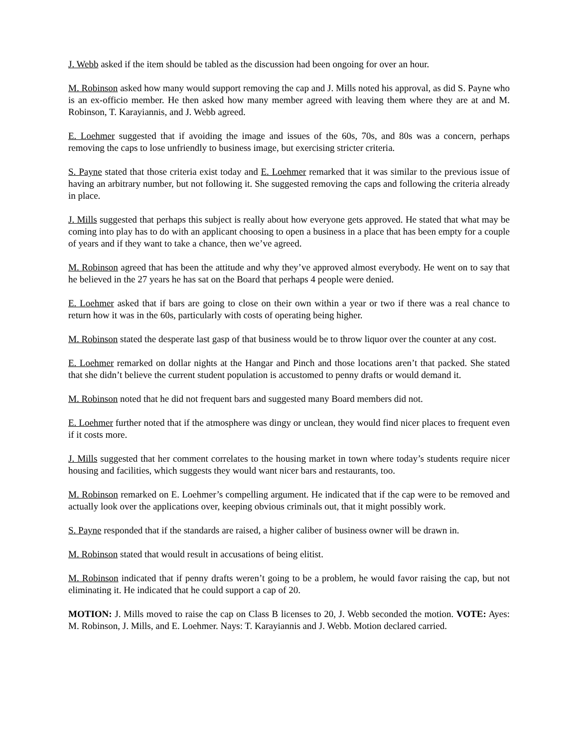J. Webb asked if the item should be tabled as the discussion had been ongoing for over an hour.
M. Robinson asked how many would support removing the cap and J. Mills noted his approval, as did S. Payne who is an ex-officio member. He then asked how many member agreed with leaving them where they are at and M. Robinson, T. Karayiannis, and J. Webb agreed.
E. Loehmer suggested that if avoiding the image and issues of the 60s, 70s, and 80s was a concern, perhaps removing the caps to lose unfriendly to business image, but exercising stricter criteria.
S. Payne stated that those criteria exist today and E. Loehmer remarked that it was similar to the previous issue of having an arbitrary number, but not following it. She suggested removing the caps and following the criteria already in place.
J. Mills suggested that perhaps this subject is really about how everyone gets approved. He stated that what may be coming into play has to do with an applicant choosing to open a business in a place that has been empty for a couple of years and if they want to take a chance, then we’ve agreed.
M. Robinson agreed that has been the attitude and why they’ve approved almost everybody. He went on to say that he believed in the 27 years he has sat on the Board that perhaps 4 people were denied.
E. Loehmer asked that if bars are going to close on their own within a year or two if there was a real chance to return how it was in the 60s, particularly with costs of operating being higher.
M. Robinson stated the desperate last gasp of that business would be to throw liquor over the counter at any cost.
E. Loehmer remarked on dollar nights at the Hangar and Pinch and those locations aren’t that packed. She stated that she didn’t believe the current student population is accustomed to penny drafts or would demand it.
M. Robinson noted that he did not frequent bars and suggested many Board members did not.
E. Loehmer further noted that if the atmosphere was dingy or unclean, they would find nicer places to frequent even if it costs more.
J. Mills suggested that her comment correlates to the housing market in town where today’s students require nicer housing and facilities, which suggests they would want nicer bars and restaurants, too.
M. Robinson remarked on E. Loehmer’s compelling argument. He indicated that if the cap were to be removed and actually look over the applications over, keeping obvious criminals out, that it might possibly work.
S. Payne responded that if the standards are raised, a higher caliber of business owner will be drawn in.
M. Robinson stated that would result in accusations of being elitist.
M. Robinson indicated that if penny drafts weren’t going to be a problem, he would favor raising the cap, but not eliminating it. He indicated that he could support a cap of 20.
MOTION: J. Mills moved to raise the cap on Class B licenses to 20, J. Webb seconded the motion. VOTE: Ayes: M. Robinson, J. Mills, and E. Loehmer. Nays: T. Karayiannis and J. Webb. Motion declared carried.